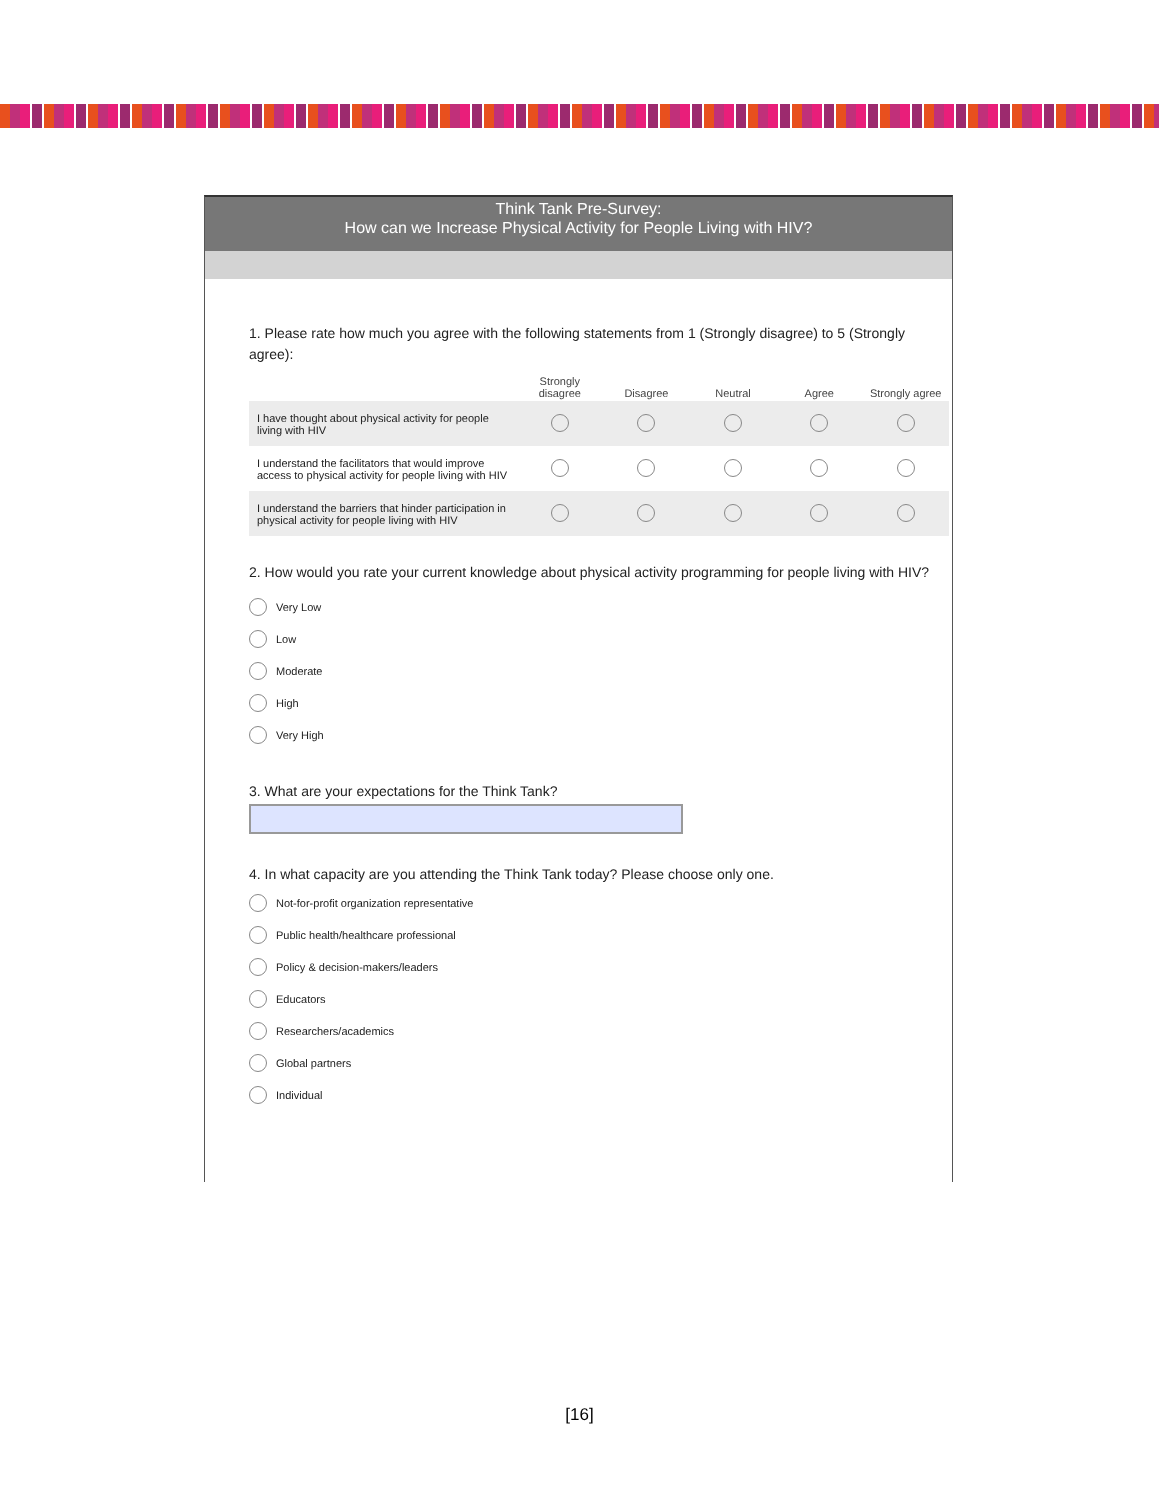Think Tank Pre-Survey:
How can we Increase Physical Activity for People Living with HIV?
1. Please rate how much you agree with the following statements from 1 (Strongly disagree) to 5 (Strongly agree):
| | Strongly disagree | Disagree | Neutral | Agree | Strongly agree |
| --- | --- | --- | --- | --- | --- |
| I have thought about physical activity for people living with HIV | | | | | |
| I understand the facilitators that would improve access to physical activity for people living with HIV | | | | | |
| I understand the barriers that hinder participation in physical activity for people living with HIV | | | | | |
2. How would you rate your current knowledge about physical activity programming for people living with HIV?
Very Low
Low
Moderate
High
Very High
3. What are your expectations for the Think Tank?
4. In what capacity are you attending the Think Tank today? Please choose only one.
Not-for-profit organization representative
Public health/healthcare professional
Policy & decision-makers/leaders
Educators
Researchers/academics
Global partners
Individual
[16]